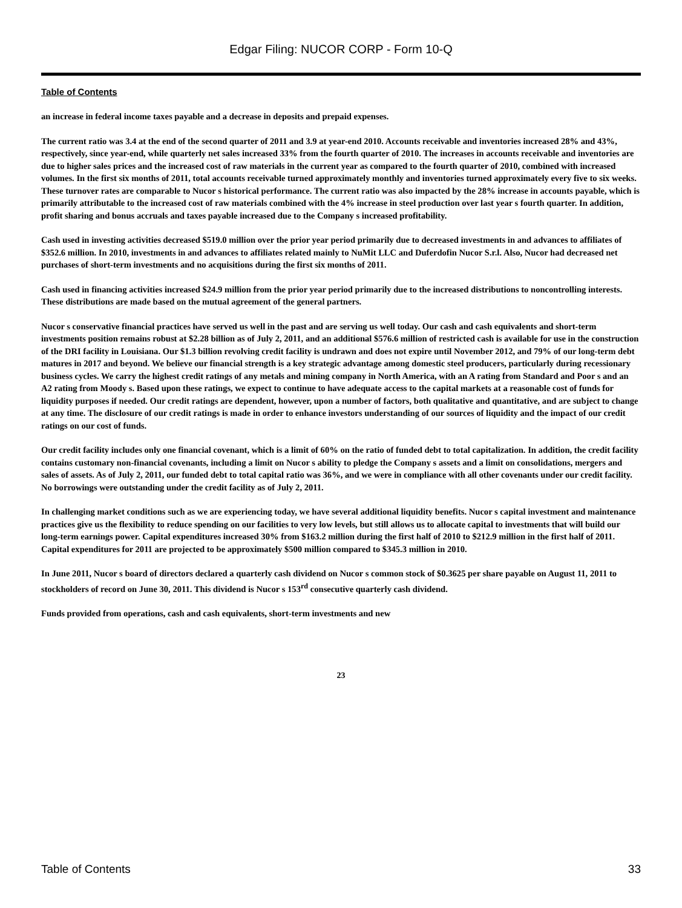Edgar Filing: NUCOR CORP - Form 10-Q
Table of Contents
an increase in federal income taxes payable and a decrease in deposits and prepaid expenses.
The current ratio was 3.4 at the end of the second quarter of 2011 and 3.9 at year-end 2010. Accounts receivable and inventories increased 28% and 43%, respectively, since year-end, while quarterly net sales increased 33% from the fourth quarter of 2010. The increases in accounts receivable and inventories are due to higher sales prices and the increased cost of raw materials in the current year as compared to the fourth quarter of 2010, combined with increased volumes. In the first six months of 2011, total accounts receivable turned approximately monthly and inventories turned approximately every five to six weeks. These turnover rates are comparable to Nucor s historical performance. The current ratio was also impacted by the 28% increase in accounts payable, which is primarily attributable to the increased cost of raw materials combined with the 4% increase in steel production over last year s fourth quarter. In addition, profit sharing and bonus accruals and taxes payable increased due to the Company s increased profitability.
Cash used in investing activities decreased $519.0 million over the prior year period primarily due to decreased investments in and advances to affiliates of $352.6 million. In 2010, investments in and advances to affiliates related mainly to NuMit LLC and Duferdofin Nucor S.r.l. Also, Nucor had decreased net purchases of short-term investments and no acquisitions during the first six months of 2011.
Cash used in financing activities increased $24.9 million from the prior year period primarily due to the increased distributions to noncontrolling interests. These distributions are made based on the mutual agreement of the general partners.
Nucor s conservative financial practices have served us well in the past and are serving us well today. Our cash and cash equivalents and short-term investments position remains robust at $2.28 billion as of July 2, 2011, and an additional $576.6 million of restricted cash is available for use in the construction of the DRI facility in Louisiana. Our $1.3 billion revolving credit facility is undrawn and does not expire until November 2012, and 79% of our long-term debt matures in 2017 and beyond. We believe our financial strength is a key strategic advantage among domestic steel producers, particularly during recessionary business cycles. We carry the highest credit ratings of any metals and mining company in North America, with an A rating from Standard and Poor s and an A2 rating from Moody s. Based upon these ratings, we expect to continue to have adequate access to the capital markets at a reasonable cost of funds for liquidity purposes if needed. Our credit ratings are dependent, however, upon a number of factors, both qualitative and quantitative, and are subject to change at any time. The disclosure of our credit ratings is made in order to enhance investors understanding of our sources of liquidity and the impact of our credit ratings on our cost of funds.
Our credit facility includes only one financial covenant, which is a limit of 60% on the ratio of funded debt to total capitalization. In addition, the credit facility contains customary non-financial covenants, including a limit on Nucor s ability to pledge the Company s assets and a limit on consolidations, mergers and sales of assets. As of July 2, 2011, our funded debt to total capital ratio was 36%, and we were in compliance with all other covenants under our credit facility. No borrowings were outstanding under the credit facility as of July 2, 2011.
In challenging market conditions such as we are experiencing today, we have several additional liquidity benefits. Nucor s capital investment and maintenance practices give us the flexibility to reduce spending on our facilities to very low levels, but still allows us to allocate capital to investments that will build our long-term earnings power. Capital expenditures increased 30% from $163.2 million during the first half of 2010 to $212.9 million in the first half of 2011. Capital expenditures for 2011 are projected to be approximately $500 million compared to $345.3 million in 2010.
In June 2011, Nucor s board of directors declared a quarterly cash dividend on Nucor s common stock of $0.3625 per share payable on August 11, 2011 to stockholders of record on June 30, 2011. This dividend is Nucor s 153<sup>rd</sup> consecutive quarterly cash dividend.
Funds provided from operations, cash and cash equivalents, short-term investments and new
23
Table of Contents 33